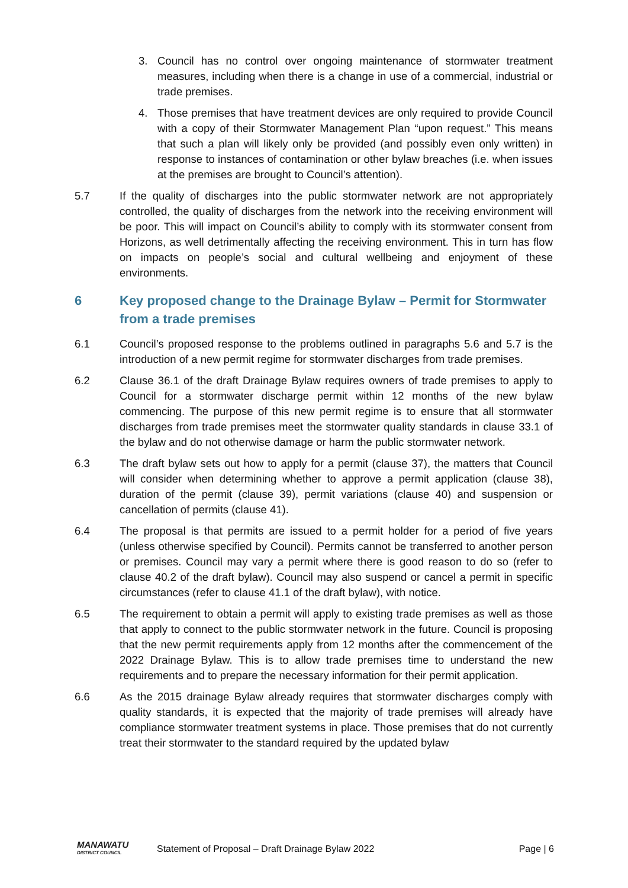3. Council has no control over ongoing maintenance of stormwater treatment measures, including when there is a change in use of a commercial, industrial or trade premises.
4. Those premises that have treatment devices are only required to provide Council with a copy of their Stormwater Management Plan “upon request.” This means that such a plan will likely only be provided (and possibly even only written) in response to instances of contamination or other bylaw breaches (i.e. when issues at the premises are brought to Council’s attention).
5.7 If the quality of discharges into the public stormwater network are not appropriately controlled, the quality of discharges from the network into the receiving environment will be poor. This will impact on Council’s ability to comply with its stormwater consent from Horizons, as well detrimentally affecting the receiving environment. This in turn has flow on impacts on people’s social and cultural wellbeing and enjoyment of these environments.
6 Key proposed change to the Drainage Bylaw – Permit for Stormwater from a trade premises
6.1 Council’s proposed response to the problems outlined in paragraphs 5.6 and 5.7 is the introduction of a new permit regime for stormwater discharges from trade premises.
6.2 Clause 36.1 of the draft Drainage Bylaw requires owners of trade premises to apply to Council for a stormwater discharge permit within 12 months of the new bylaw commencing. The purpose of this new permit regime is to ensure that all stormwater discharges from trade premises meet the stormwater quality standards in clause 33.1 of the bylaw and do not otherwise damage or harm the public stormwater network.
6.3 The draft bylaw sets out how to apply for a permit (clause 37), the matters that Council will consider when determining whether to approve a permit application (clause 38), duration of the permit (clause 39), permit variations (clause 40) and suspension or cancellation of permits (clause 41).
6.4 The proposal is that permits are issued to a permit holder for a period of five years (unless otherwise specified by Council). Permits cannot be transferred to another person or premises. Council may vary a permit where there is good reason to do so (refer to clause 40.2 of the draft bylaw). Council may also suspend or cancel a permit in specific circumstances (refer to clause 41.1 of the draft bylaw), with notice.
6.5 The requirement to obtain a permit will apply to existing trade premises as well as those that apply to connect to the public stormwater network in the future. Council is proposing that the new permit requirements apply from 12 months after the commencement of the 2022 Drainage Bylaw. This is to allow trade premises time to understand the new requirements and to prepare the necessary information for their permit application.
6.6 As the 2015 drainage Bylaw already requires that stormwater discharges comply with quality standards, it is expected that the majority of trade premises will already have compliance stormwater treatment systems in place. Those premises that do not currently treat their stormwater to the standard required by the updated bylaw
MANAWATU
DISTRICT COUNCIL
Statement of Proposal – Draft Drainage Bylaw 2022
Page | 6